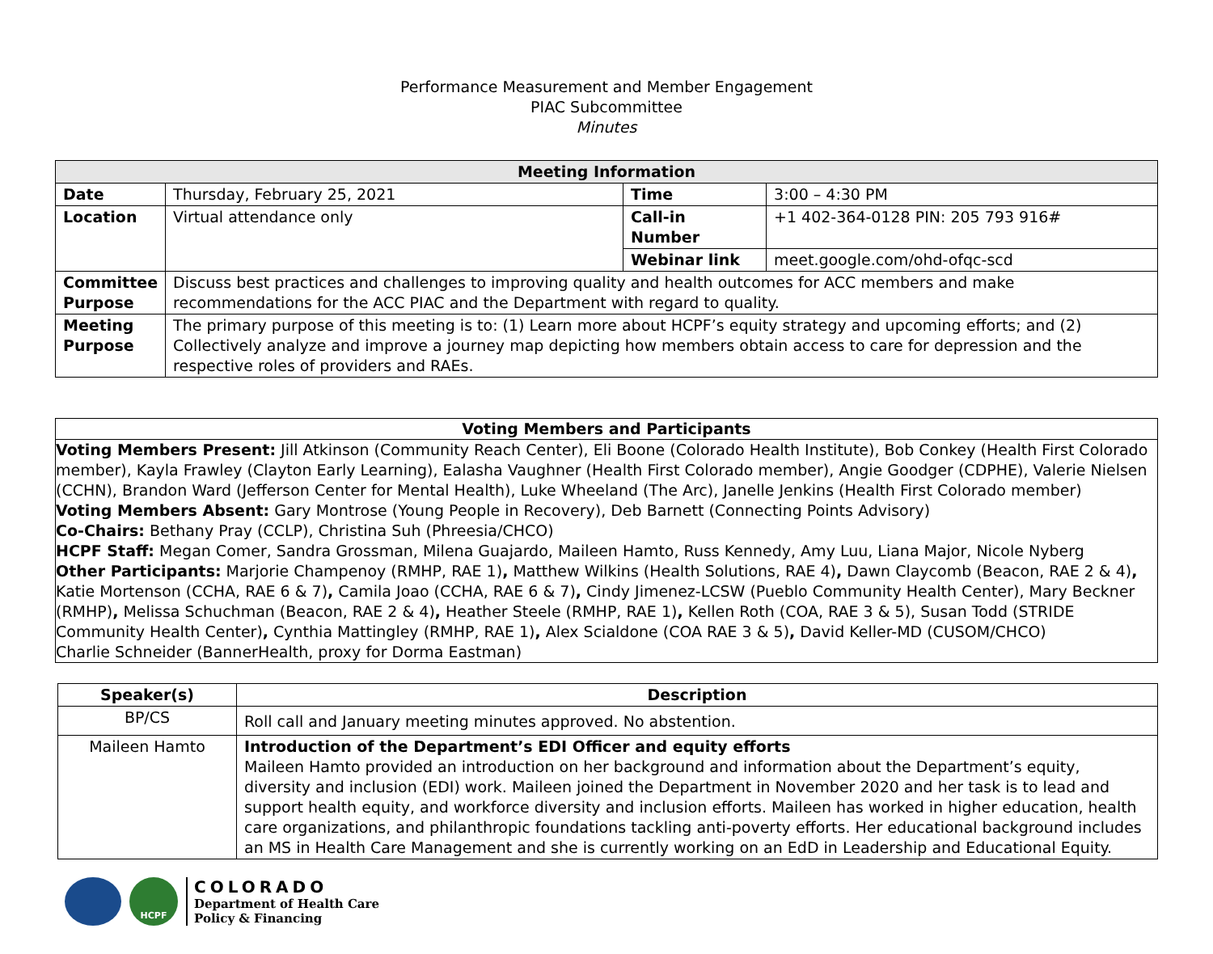Performance Measurement and Member Engagement
PIAC Subcommittee
Minutes
| Meeting Information | | | |
| Date | Thursday, February 25, 2021 | Time | 3:00 – 4:30 PM |
| Location | Virtual attendance only | Call-in Number | +1 402-364-0128 PIN: 205 793 916# |
| | | Webinar link | meet.google.com/ohd-ofqc-scd |
| Committee Purpose | Discuss best practices and challenges to improving quality and health outcomes for ACC members and make recommendations for the ACC PIAC and the Department with regard to quality. | | |
| Meeting Purpose | The primary purpose of this meeting is to: (1) Learn more about HCPF’s equity strategy and upcoming efforts; and (2) Collectively analyze and improve a journey map depicting how members obtain access to care for depression and the respective roles of providers and RAEs. | | |
Voting Members and Participants
Voting Members Present: Jill Atkinson (Community Reach Center), Eli Boone (Colorado Health Institute), Bob Conkey (Health First Colorado member), Kayla Frawley (Clayton Early Learning), Ealasha Vaughner (Health First Colorado member), Angie Goodger (CDPHE), Valerie Nielsen (CCHN), Brandon Ward (Jefferson Center for Mental Health), Luke Wheeland (The Arc), Janelle Jenkins (Health First Colorado member)
Voting Members Absent: Gary Montrose (Young People in Recovery), Deb Barnett (Connecting Points Advisory)
Co-Chairs: Bethany Pray (CCLP), Christina Suh (Phreesia/CHCO)
HCPF Staff: Megan Comer, Sandra Grossman, Milena Guajardo, Maileen Hamto, Russ Kennedy, Amy Luu, Liana Major, Nicole Nyberg
Other Participants: Marjorie Champenoy (RMHP, RAE 1), Matthew Wilkins (Health Solutions, RAE 4), Dawn Claycomb (Beacon, RAE 2 & 4), Katie Mortenson (CCHA, RAE 6 & 7), Camila Joao (CCHA, RAE 6 & 7), Cindy Jimenez-LCSW (Pueblo Community Health Center), Mary Beckner (RMHP), Melissa Schuchman (Beacon, RAE 2 & 4), Heather Steele (RMHP, RAE 1), Kellen Roth (COA, RAE 3 & 5), Susan Todd (STRIDE Community Health Center), Cynthia Mattingley (RMHP, RAE 1), Alex Scialdone (COA RAE 3 & 5), David Keller-MD (CUSOM/CHCO)
Charlie Schneider (BannerHealth, proxy for Dorma Eastman)
| Speaker(s) | Description |
| --- | --- |
| BP/CS | Roll call and January meeting minutes approved. No abstention. |
| Maileen Hamto | Introduction of the Department’s EDI Officer and equity efforts Maileen Hamto provided an introduction on her background and information about the Department’s equity, diversity and inclusion (EDI) work. Maileen joined the Department in November 2020 and her task is to lead and support health equity, and workforce diversity and inclusion efforts. Maileen has worked in higher education, health care organizations, and philanthropic foundations tackling anti-poverty efforts. Her educational background includes an MS in Health Care Management and she is currently working on an EdD in Leadership and Educational Equity. |
HCPF
COLORADO
Department of Health Care
Policy & Financing